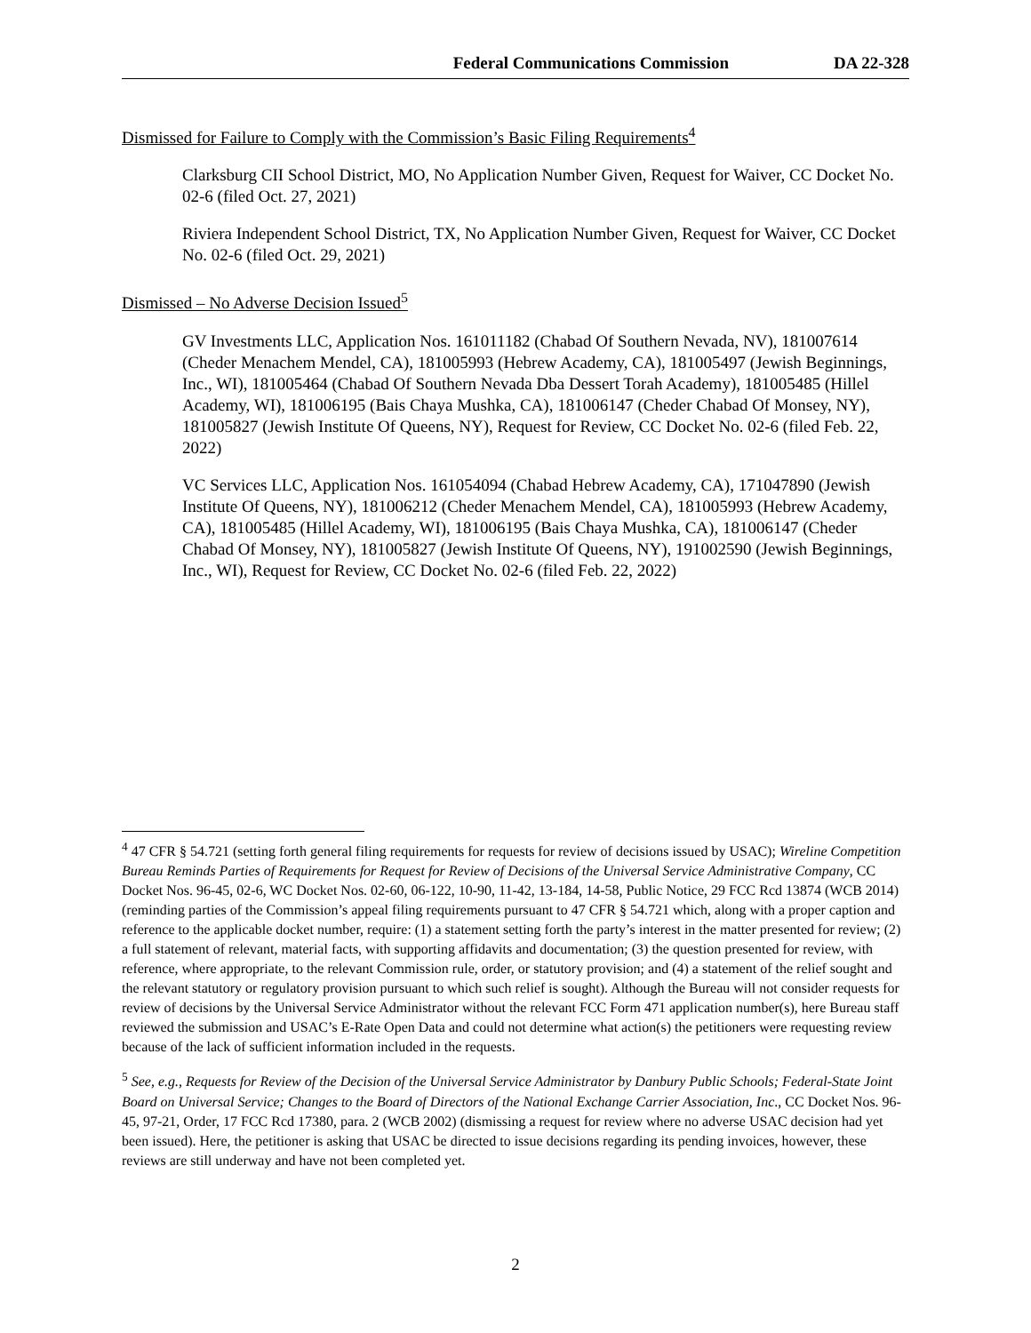Federal Communications Commission DA 22-328
Dismissed for Failure to Comply with the Commission’s Basic Filing Requirements<sup>4</sup>
Clarksburg CII School District, MO, No Application Number Given, Request for Waiver, CC Docket No. 02-6 (filed Oct. 27, 2021)
Riviera Independent School District, TX, No Application Number Given, Request for Waiver, CC Docket No. 02-6 (filed Oct. 29, 2021)
Dismissed – No Adverse Decision Issued<sup>5</sup>
GV Investments LLC, Application Nos. 161011182 (Chabad Of Southern Nevada, NV), 181007614 (Cheder Menachem Mendel, CA), 181005993 (Hebrew Academy, CA), 181005497 (Jewish Beginnings, Inc., WI), 181005464 (Chabad Of Southern Nevada Dba Dessert Torah Academy), 181005485 (Hillel Academy, WI), 181006195 (Bais Chaya Mushka, CA), 181006147 (Cheder Chabad Of Monsey, NY), 181005827 (Jewish Institute Of Queens, NY), Request for Review, CC Docket No. 02-6 (filed Feb. 22, 2022)
VC Services LLC, Application Nos. 161054094 (Chabad Hebrew Academy, CA), 171047890 (Jewish Institute Of Queens, NY), 181006212 (Cheder Menachem Mendel, CA), 181005993 (Hebrew Academy, CA), 181005485 (Hillel Academy, WI), 181006195 (Bais Chaya Mushka, CA), 181006147 (Cheder Chabad Of Monsey, NY), 181005827 (Jewish Institute Of Queens, NY), 191002590 (Jewish Beginnings, Inc., WI), Request for Review, CC Docket No. 02-6 (filed Feb. 22, 2022)
<sup>4</sup> 47 CFR § 54.721 (setting forth general filing requirements for requests for review of decisions issued by USAC); Wireline Competition Bureau Reminds Parties of Requirements for Request for Review of Decisions of the Universal Service Administrative Company, CC Docket Nos. 96-45, 02-6, WC Docket Nos. 02-60, 06-122, 10-90, 11-42, 13-184, 14-58, Public Notice, 29 FCC Rcd 13874 (WCB 2014) (reminding parties of the Commission’s appeal filing requirements pursuant to 47 CFR § 54.721 which, along with a proper caption and reference to the applicable docket number, require: (1) a statement setting forth the party’s interest in the matter presented for review; (2) a full statement of relevant, material facts, with supporting affidavits and documentation; (3) the question presented for review, with reference, where appropriate, to the relevant Commission rule, order, or statutory provision; and (4) a statement of the relief sought and the relevant statutory or regulatory provision pursuant to which such relief is sought). Although the Bureau will not consider requests for review of decisions by the Universal Service Administrator without the relevant FCC Form 471 application number(s), here Bureau staff reviewed the submission and USAC’s E-Rate Open Data and could not determine what action(s) the petitioners were requesting review because of the lack of sufficient information included in the requests.
<sup>5</sup> See, e.g., Requests for Review of the Decision of the Universal Service Administrator by Danbury Public Schools; Federal-State Joint Board on Universal Service; Changes to the Board of Directors of the National Exchange Carrier Association, Inc., CC Docket Nos. 96-45, 97-21, Order, 17 FCC Rcd 17380, para. 2 (WCB 2002) (dismissing a request for review where no adverse USAC decision had yet been issued). Here, the petitioner is asking that USAC be directed to issue decisions regarding its pending invoices, however, these reviews are still underway and have not been completed yet.
2